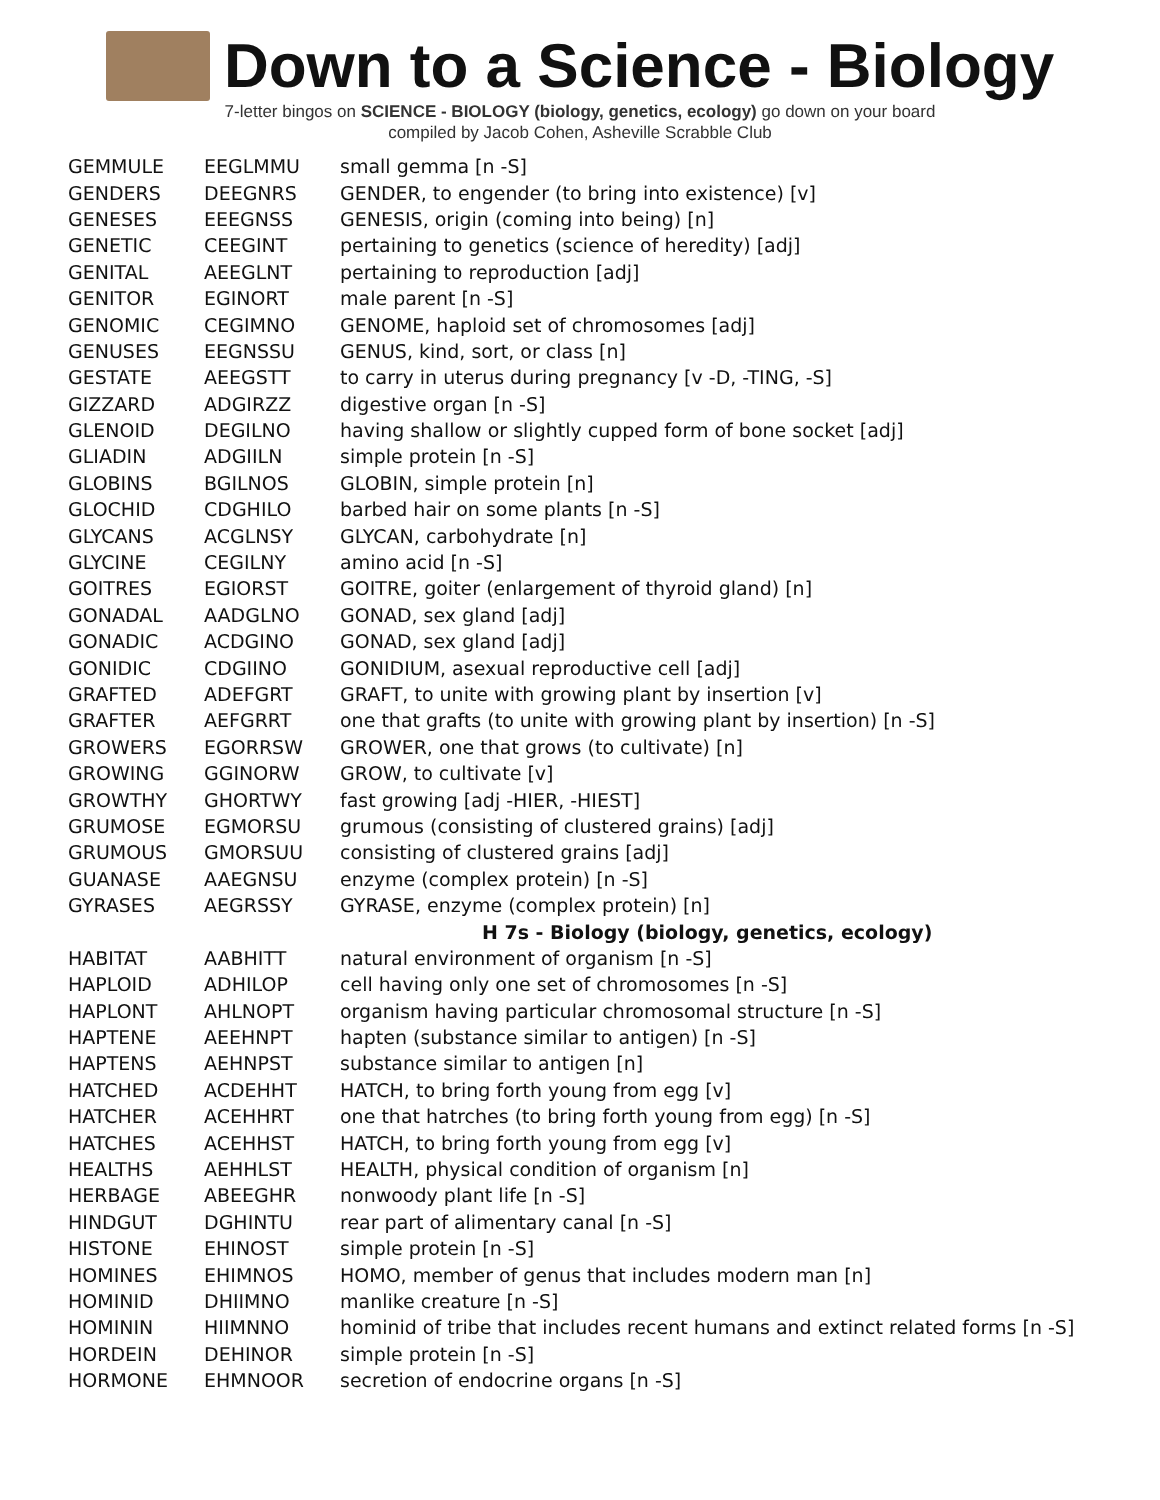Down to a Science - Biology
7-letter bingos on SCIENCE - BIOLOGY (biology, genetics, ecology) go down on your board
compiled by Jacob Cohen, Asheville Scrabble Club
| GEMMULE | EEGLMMU | small gemma [n -S] |
| GENDERS | DEEGNRS | GENDER, to engender (to bring into existence) [v] |
| GENESES | EEEGNSS | GENESIS, origin (coming into being) [n] |
| GENETIC | CEEGINT | pertaining to genetics (science of heredity) [adj] |
| GENITAL | AEEGLNT | pertaining to reproduction [adj] |
| GENITOR | EGINORT | male parent [n -S] |
| GENOMIC | CEGIMNO | GENOME, haploid set of chromosomes [adj] |
| GENUSES | EEGNSSU | GENUS, kind, sort, or class [n] |
| GESTATE | AEEGSTT | to carry in uterus during pregnancy [v -D, -TING, -S] |
| GIZZARD | ADGIRZZ | digestive organ [n -S] |
| GLENOID | DEGILNO | having shallow or slightly cupped form of bone socket [adj] |
| GLIADIN | ADGIILN | simple protein [n -S] |
| GLOBINS | BGILNOS | GLOBIN, simple protein [n] |
| GLOCHID | CDGHILO | barbed hair on some plants [n -S] |
| GLYCANS | ACGLNSY | GLYCAN, carbohydrate [n] |
| GLYCINE | CEGILNY | amino acid [n -S] |
| GOITRES | EGIORST | GOITRE, goiter (enlargement of thyroid gland) [n] |
| GONADAL | AADGLNO | GONAD, sex gland [adj] |
| GONADIC | ACDGINO | GONAD, sex gland [adj] |
| GONIDIC | CDGIINO | GONIDIUM, asexual reproductive cell [adj] |
| GRAFTED | ADEFGRT | GRAFT, to unite with growing plant by insertion [v] |
| GRAFTER | AEFGRRT | one that grafts (to unite with growing plant by insertion) [n -S] |
| GROWERS | EGORRSW | GROWER, one that grows (to cultivate) [n] |
| GROWING | GGINORW | GROW, to cultivate [v] |
| GROWTHY | GHORTWY | fast growing [adj -HIER, -HIEST] |
| GRUMOSE | EGMORSU | grumous (consisting of clustered grains) [adj] |
| GRUMOUS | GMORSUU | consisting of clustered grains [adj] |
| GUANASE | AAEGNSU | enzyme (complex protein) [n -S] |
| GYRASES | AEGRSSY | GYRASE, enzyme (complex protein) [n] |
| | | H 7s - Biology (biology, genetics, ecology) |
| HABITAT | AABHITT | natural environment of organism [n -S] |
| HAPLOID | ADHILOP | cell having only one set of chromosomes [n -S] |
| HAPLONT | AHLNOPT | organism having particular chromosomal structure [n -S] |
| HAPTENE | AEEHNPT | hapten (substance similar to antigen) [n -S] |
| HAPTENS | AEHNPST | substance similar to antigen [n] |
| HATCHED | ACDEHHT | HATCH, to bring forth young from egg [v] |
| HATCHER | ACEHHRT | one that hatrches (to bring forth young from egg) [n -S] |
| HATCHES | ACEHHST | HATCH, to bring forth young from egg [v] |
| HEALTHS | AEHHLST | HEALTH, physical condition of organism [n] |
| HERBAGE | ABEEGHR | nonwoody plant life [n -S] |
| HINDGUT | DGHINTU | rear part of alimentary canal [n -S] |
| HISTONE | EHINOST | simple protein [n -S] |
| HOMINES | EHIMNOS | HOMO, member of genus that includes modern man [n] |
| HOMINID | DHIIMNO | manlike creature [n -S] |
| HOMININ | HIIMNNO | hominid of tribe that includes recent humans and extinct related forms [n -S] |
| HORDEIN | DEHINOR | simple protein [n -S] |
| HORMONE | EHMNOOR | secretion of endocrine organs [n -S] |